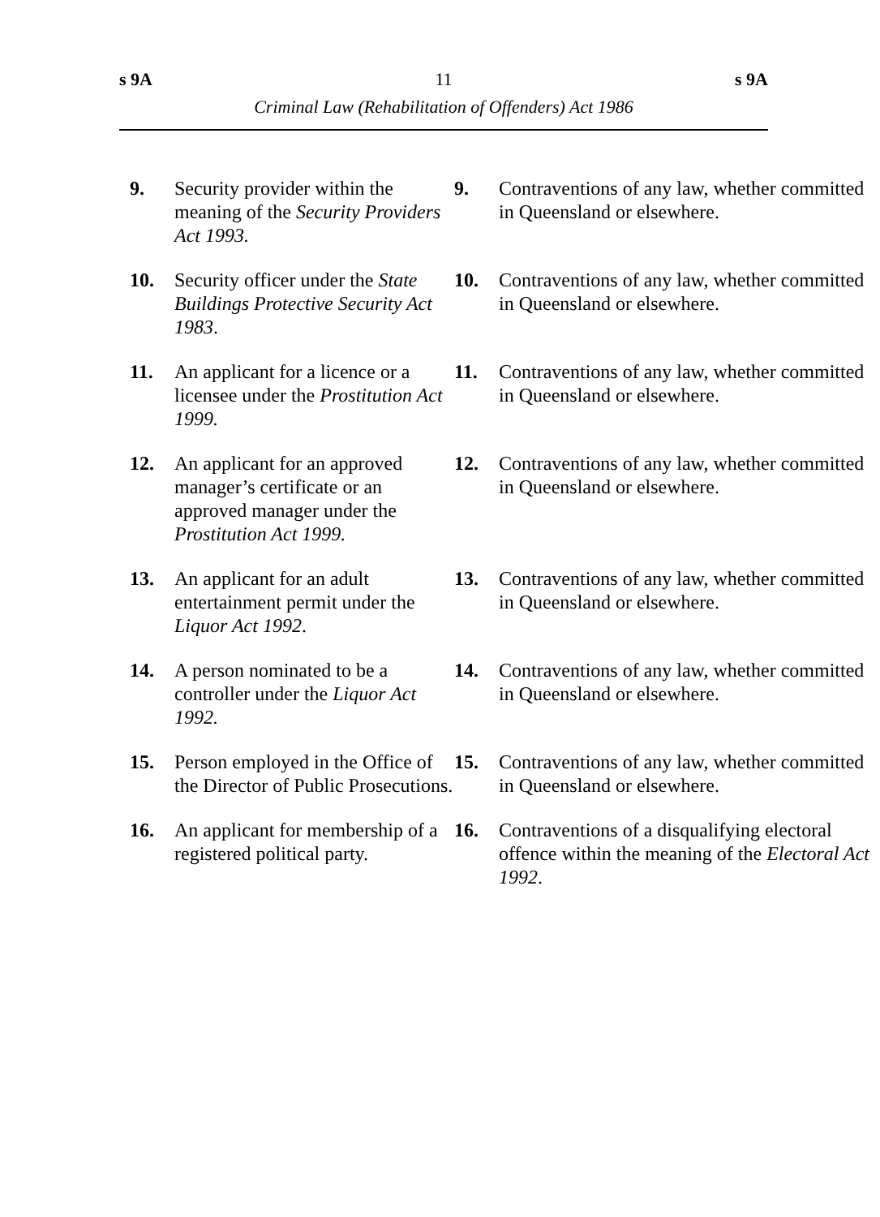s 9A 11 s 9A
Criminal Law (Rehabilitation of Offenders) Act 1986
| 9. | Security provider within the meaning of the Security Providers Act 1993. | 9. | Contraventions of any law, whether committed in Queensland or elsewhere. |
| 10. | Security officer under the State Buildings Protective Security Act 1983 . | 10. | Contraventions of any law, whether committed in Queensland or elsewhere. |
| 11. | An applicant for a licence or a licensee under the Prostitution Act 1999. | 11. | Contraventions of any law, whether committed in Queensland or elsewhere. |
| 12. | An applicant for an approved manager’s certificate or an approved manager under the Prostitution Act 1999. | 12. | Contraventions of any law, whether committed in Queensland or elsewhere. |
| 13. | An applicant for an adult entertainment permit under the Liquor Act 1992 . | 13. | Contraventions of any law, whether committed in Queensland or elsewhere. |
| 14. | A person nominated to be a controller under the Liquor Act 1992. | 14. | Contraventions of any law, whether committed in Queensland or elsewhere. |
| 15. | Person employed in the Office of the Director of Public Prosecutions. | 15. | Contraventions of any law, whether committed in Queensland or elsewhere. |
| 16. | An applicant for membership of a registered political party. | 16. | Contraventions of a disqualifying electoral offence within the meaning of the Electoral Act 1992 . |